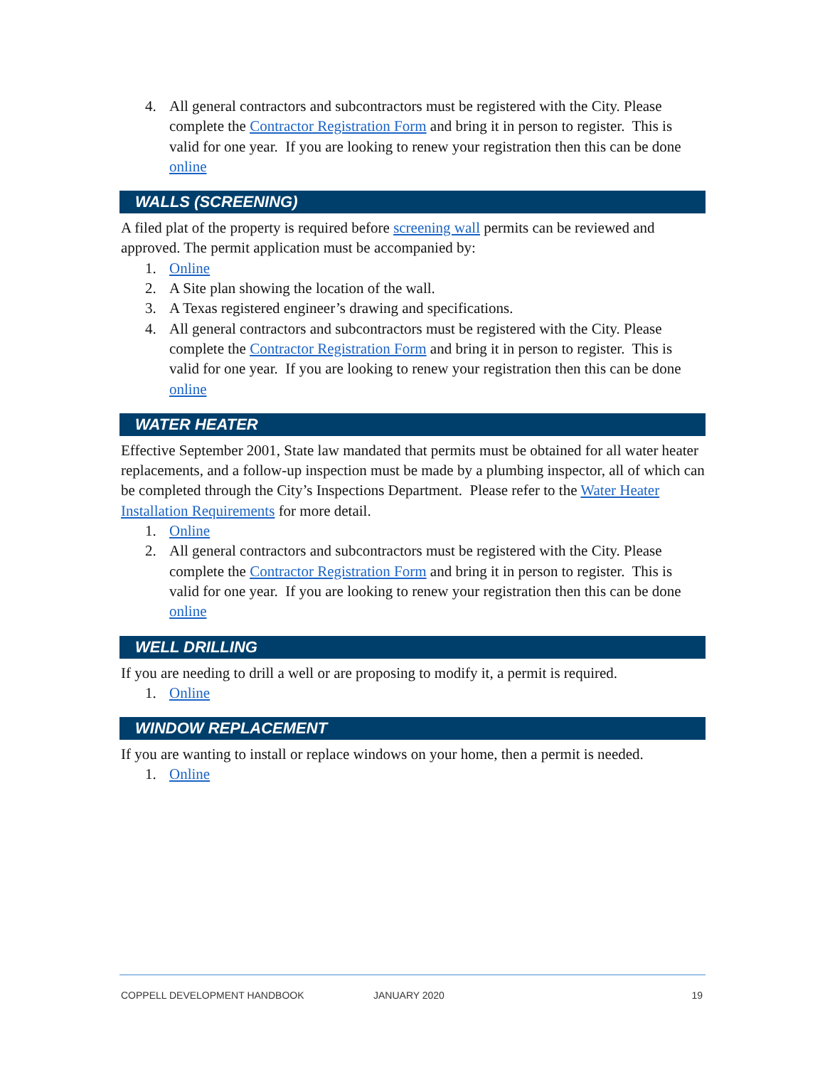4. All general contractors and subcontractors must be registered with the City. Please complete the Contractor Registration Form and bring it in person to register. This is valid for one year. If you are looking to renew your registration then this can be done online
WALLS (SCREENING)
A filed plat of the property is required before screening wall permits can be reviewed and approved. The permit application must be accompanied by:
1. Online
2. A Site plan showing the location of the wall.
3. A Texas registered engineer’s drawing and specifications.
4. All general contractors and subcontractors must be registered with the City. Please complete the Contractor Registration Form and bring it in person to register. This is valid for one year. If you are looking to renew your registration then this can be done online
WATER HEATER
Effective September 2001, State law mandated that permits must be obtained for all water heater replacements, and a follow-up inspection must be made by a plumbing inspector, all of which can be completed through the City’s Inspections Department. Please refer to the Water Heater Installation Requirements for more detail.
1. Online
2. All general contractors and subcontractors must be registered with the City. Please complete the Contractor Registration Form and bring it in person to register. This is valid for one year. If you are looking to renew your registration then this can be done online
WELL DRILLING
If you are needing to drill a well or are proposing to modify it, a permit is required.
1. Online
WINDOW REPLACEMENT
If you are wanting to install or replace windows on your home, then a permit is needed.
1. Online
COPPELL DEVELOPMENT HANDBOOK JANUARY 2020 19